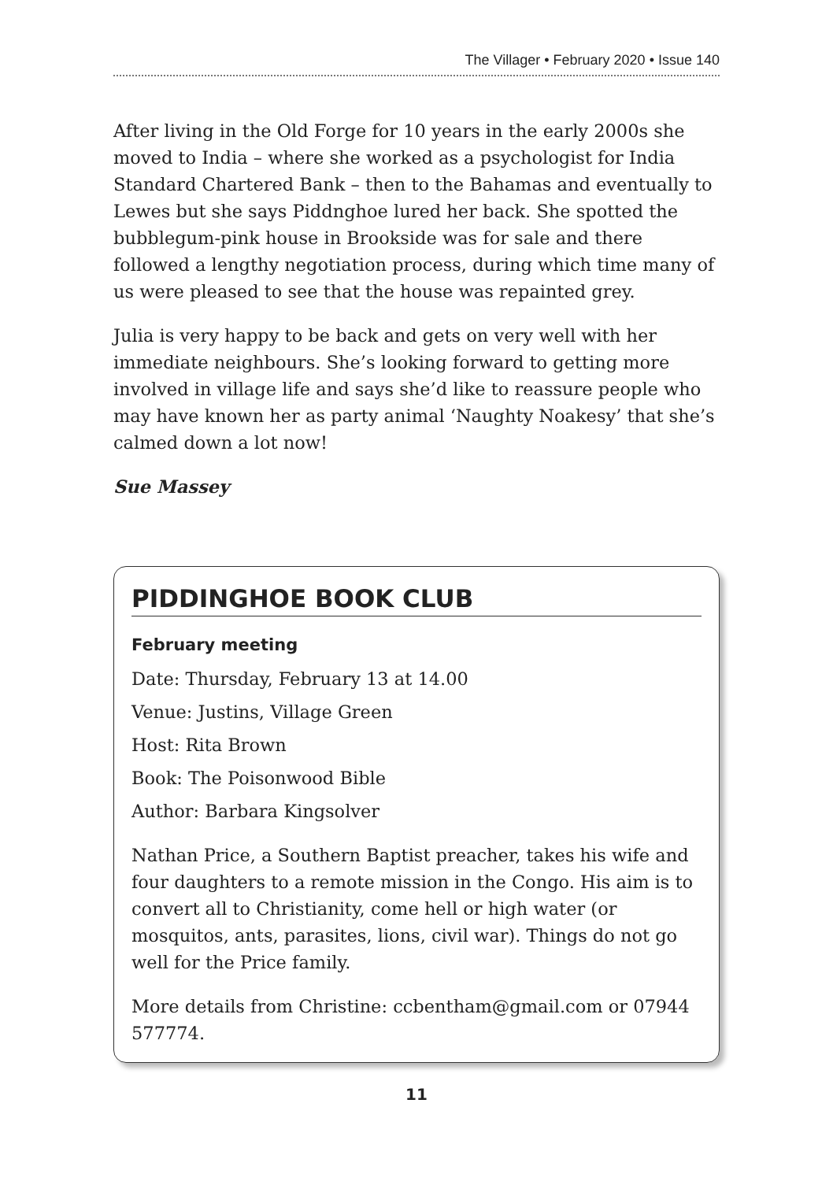The Villager • February 2020 • Issue 140
After living in the Old Forge for 10 years in the early 2000s she moved to India – where she worked as a psychologist for India Standard Chartered Bank – then to the Bahamas and eventually to Lewes but she says Piddnghoe lured her back. She spotted the bubblegum-pink house in Brookside was for sale and there followed a lengthy negotiation process, during which time many of us were pleased to see that the house was repainted grey.
Julia is very happy to be back and gets on very well with her immediate neighbours. She’s looking forward to getting more involved in village life and says she’d like to reassure people who may have known her as party animal ‘Naughty Noakesy’ that she’s calmed down a lot now!
Sue Massey
PIDDINGHOE BOOK CLUB
February meeting
Date: Thursday, February 13 at 14.00
Venue: Justins, Village Green
Host: Rita Brown
Book: The Poisonwood Bible
Author: Barbara Kingsolver
Nathan Price, a Southern Baptist preacher, takes his wife and four daughters to a remote mission in the Congo. His aim is to convert all to Christianity, come hell or high water (or mosquitos, ants, parasites, lions, civil war). Things do not go well for the Price family.
More details from Christine: ccbentham@gmail.com or 07944 577774.
11